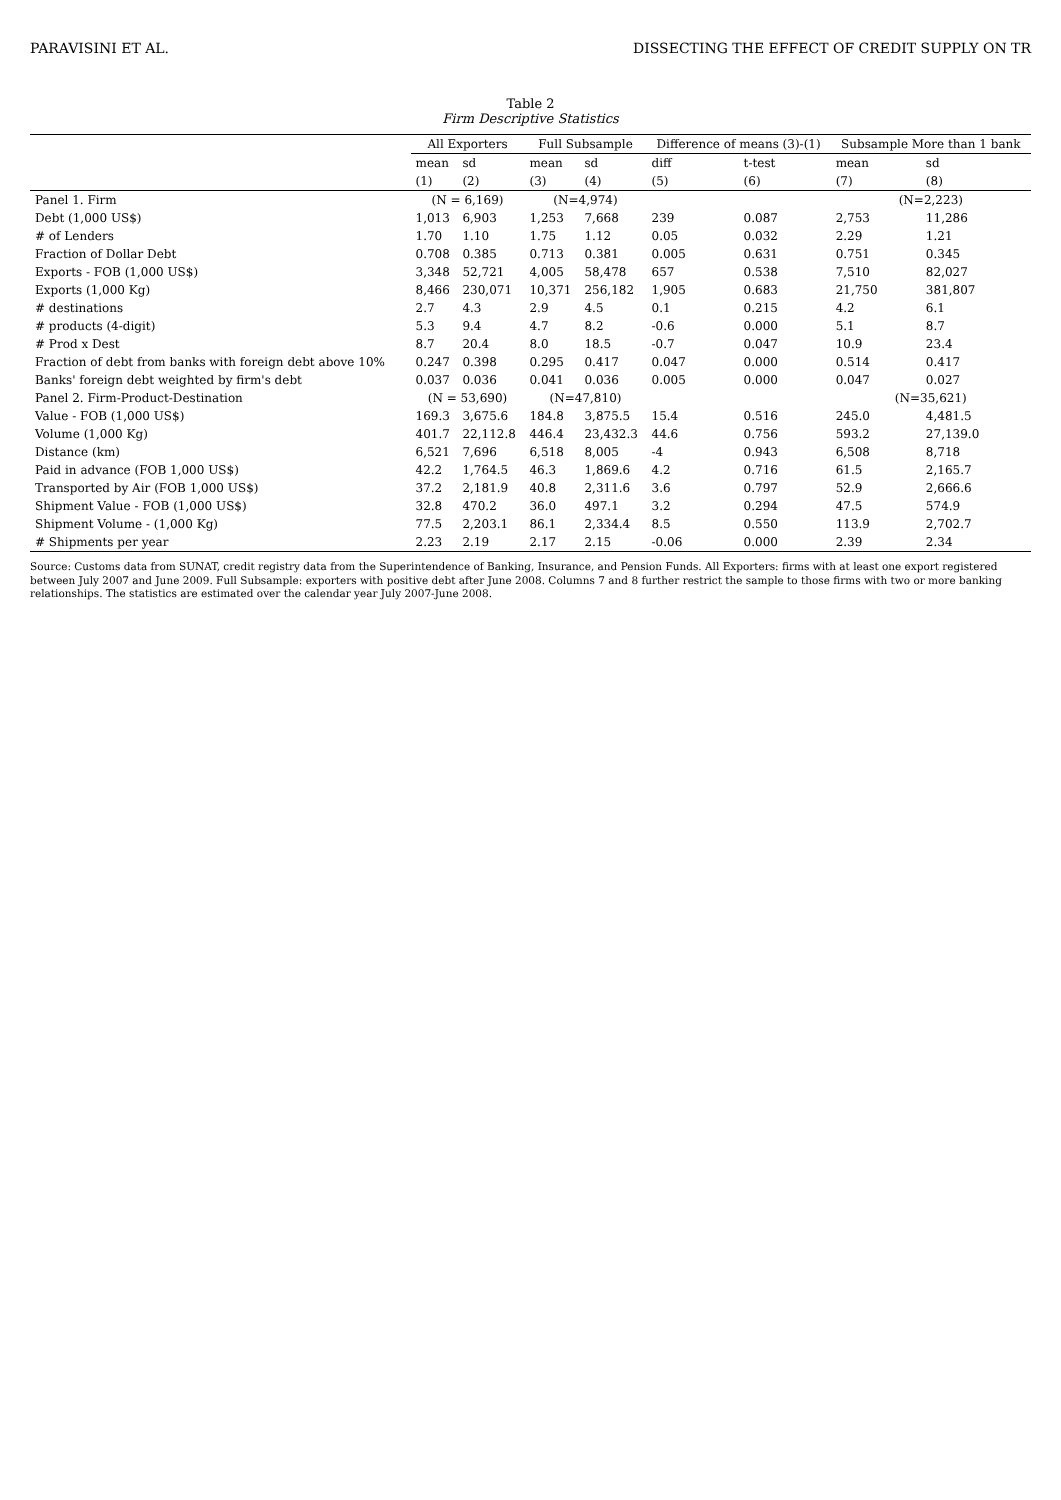PARAVISINI ET AL. DISSECTING THE EFFECT OF CREDIT SUPPLY ON TR
Table 2
Firm Descriptive Statistics
| | All Exporters | | Full Subsample | | Difference of means (3)-(1) | | Subsample More than 1 bank | |
| --- | --- | --- | --- | --- | --- | --- | --- | --- |
| | mean | sd | mean | sd | diff | t-test | mean | sd |
| | (1) | (2) | (3) | (4) | (5) | (6) | (7) | (8) |
| Panel 1. Firm | (N = 6,169) | | (N=4,974) | | | | (N=2,223) | |
| Debt (1,000 US$) | 1,013 | 6,903 | 1,253 | 7,668 | 239 | 0.087 | 2,753 | 11,286 |
| # of Lenders | 1.70 | 1.10 | 1.75 | 1.12 | 0.05 | 0.032 | 2.29 | 1.21 |
| Fraction of Dollar Debt | 0.708 | 0.385 | 0.713 | 0.381 | 0.005 | 0.631 | 0.751 | 0.345 |
| Exports - FOB (1,000 US$) | 3,348 | 52,721 | 4,005 | 58,478 | 657 | 0.538 | 7,510 | 82,027 |
| Exports (1,000 Kg) | 8,466 | 230,071 | 10,371 | 256,182 | 1,905 | 0.683 | 21,750 | 381,807 |
| # destinations | 2.7 | 4.3 | 2.9 | 4.5 | 0.1 | 0.215 | 4.2 | 6.1 |
| # products (4-digit) | 5.3 | 9.4 | 4.7 | 8.2 | -0.6 | 0.000 | 5.1 | 8.7 |
| # Prod x Dest | 8.7 | 20.4 | 8.0 | 18.5 | -0.7 | 0.047 | 10.9 | 23.4 |
| Fraction of debt from banks with foreign debt above 10% | 0.247 | 0.398 | 0.295 | 0.417 | 0.047 | 0.000 | 0.514 | 0.417 |
| Banks' foreign debt weighted by firm's debt | 0.037 | 0.036 | 0.041 | 0.036 | 0.005 | 0.000 | 0.047 | 0.027 |
| Panel 2. Firm-Product-Destination | (N = 53,690) | | (N=47,810) | | | | (N=35,621) | |
| Value - FOB (1,000 US$) | 169.3 | 3,675.6 | 184.8 | 3,875.5 | 15.4 | 0.516 | 245.0 | 4,481.5 |
| Volume (1,000 Kg) | 401.7 | 22,112.8 | 446.4 | 23,432.3 | 44.6 | 0.756 | 593.2 | 27,139.0 |
| Distance (km) | 6,521 | 7,696 | 6,518 | 8,005 | -4 | 0.943 | 6,508 | 8,718 |
| Paid in advance (FOB 1,000 US$) | 42.2 | 1,764.5 | 46.3 | 1,869.6 | 4.2 | 0.716 | 61.5 | 2,165.7 |
| Transported by Air (FOB 1,000 US$) | 37.2 | 2,181.9 | 40.8 | 2,311.6 | 3.6 | 0.797 | 52.9 | 2,666.6 |
| Shipment Value - FOB (1,000 US$) | 32.8 | 470.2 | 36.0 | 497.1 | 3.2 | 0.294 | 47.5 | 574.9 |
| Shipment Volume - (1,000 Kg) | 77.5 | 2,203.1 | 86.1 | 2,334.4 | 8.5 | 0.550 | 113.9 | 2,702.7 |
| # Shipments per year | 2.23 | 2.19 | 2.17 | 2.15 | -0.06 | 0.000 | 2.39 | 2.34 |
Source: Customs data from SUNAT, credit registry data from the Superintendence of Banking, Insurance, and Pension Funds. All Exporters: firms with at least one export registered between July 2007 and June 2009. Full Subsample: exporters with positive debt after June 2008. Columns 7 and 8 further restrict the sample to those firms with two or more banking relationships. The statistics are estimated over the calendar year July 2007-June 2008.